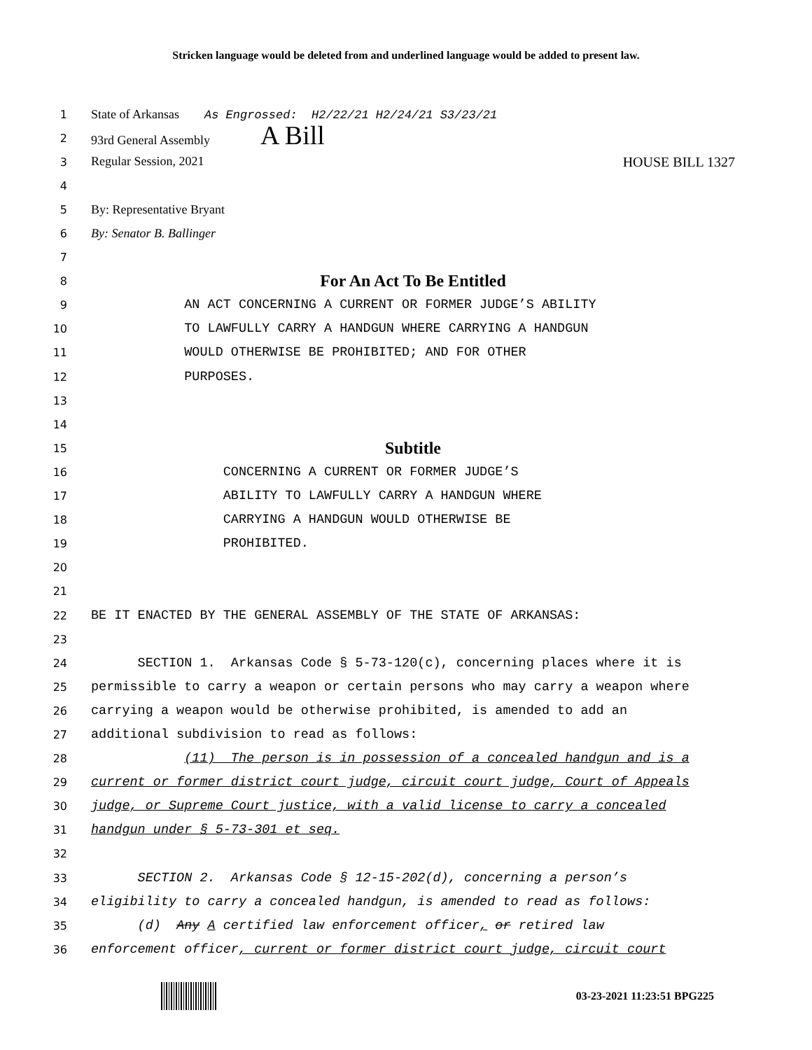Stricken language would be deleted from and underlined language would be added to present law.
1 State of Arkansas As Engrossed: H2/22/21 H2/24/21 S3/23/21
2 93rd General Assembly A Bill
3 Regular Session, 2021 HOUSE BILL 1327
4
5 By: Representative Bryant
6 By: Senator B. Ballinger
7
8 For An Act To Be Entitled
9 AN ACT CONCERNING A CURRENT OR FORMER JUDGE’S ABILITY
10 TO LAWFULLY CARRY A HANDGUN WHERE CARRYING A HANDGUN
11 WOULD OTHERWISE BE PROHIBITED; AND FOR OTHER
12 PURPOSES.
13
14
15 Subtitle
16 CONCERNING A CURRENT OR FORMER JUDGE’S
17 ABILITY TO LAWFULLY CARRY A HANDGUN WHERE
18 CARRYING A HANDGUN WOULD OTHERWISE BE
19 PROHIBITED.
20
21
22 BE IT ENACTED BY THE GENERAL ASSEMBLY OF THE STATE OF ARKANSAS:
23
24 SECTION 1. Arkansas Code § 5-73-120(c), concerning places where it is
25 permissible to carry a weapon or certain persons who may carry a weapon where
26 carrying a weapon would be otherwise prohibited, is amended to add an
27 additional subdivision to read as follows:
28 (11) The person is in possession of a concealed handgun and is a
29 current or former district court judge, circuit court judge, Court of Appeals
30 judge, or Supreme Court justice, with a valid license to carry a concealed
31 handgun under § 5-73-301 et seq.
32
33 SECTION 2. Arkansas Code § 12-15-202(d), concerning a person’s
34 eligibility to carry a concealed handgun, is amended to read as follows:
35 (d) Any A certified law enforcement officer, or retired law
36 enforcement officer, current or former district court judge, circuit court
03-23-2021 11:23:51 BPG225